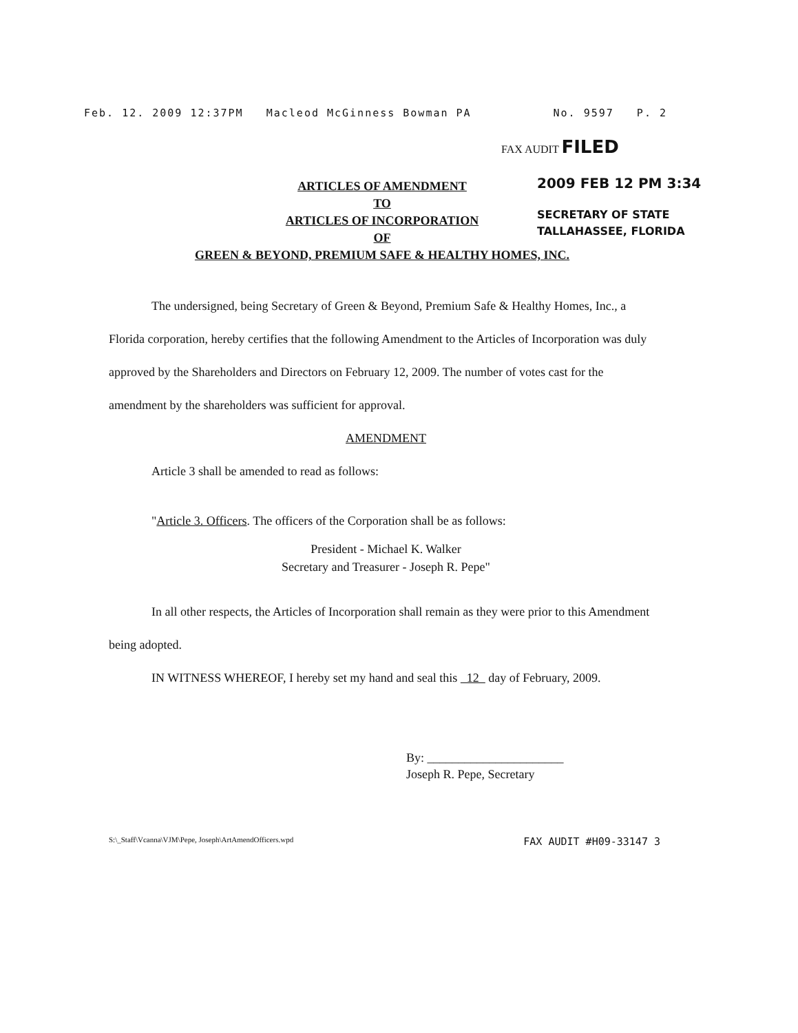Feb. 12. 2009 12:37PM Macleod McGinness Bowman PA No. 9597 P. 2
FAX AUDIT FILED
2009 FEB 12 PM 3:34
SECRETARY OF STATE
TALLAHASSEE, FLORIDA
ARTICLES OF AMENDMENT
TO
ARTICLES OF INCORPORATION
OF
GREEN & BEYOND, PREMIUM SAFE & HEALTHY HOMES, INC.
The undersigned, being Secretary of Green & Beyond, Premium Safe & Healthy Homes, Inc., a Florida corporation, hereby certifies that the following Amendment to the Articles of Incorporation was duly approved by the Shareholders and Directors on February 12, 2009. The number of votes cast for the amendment by the shareholders was sufficient for approval.
AMENDMENT
Article 3 shall be amended to read as follows:
"Article 3. Officers. The officers of the Corporation shall be as follows:
President - Michael K. Walker
Secretary and Treasurer - Joseph R. Pepe"
In all other respects, the Articles of Incorporation shall remain as they were prior to this Amendment being adopted.
IN WITNESS WHEREOF, I hereby set my hand and seal this 12 day of February, 2009.
By: ______________________
Joseph R. Pepe, Secretary
S:\_Staff\Vcanna\VJM\Pepe, Joseph\ArtAmendOfficers.wpd FAX AUDIT #H09-33147 3